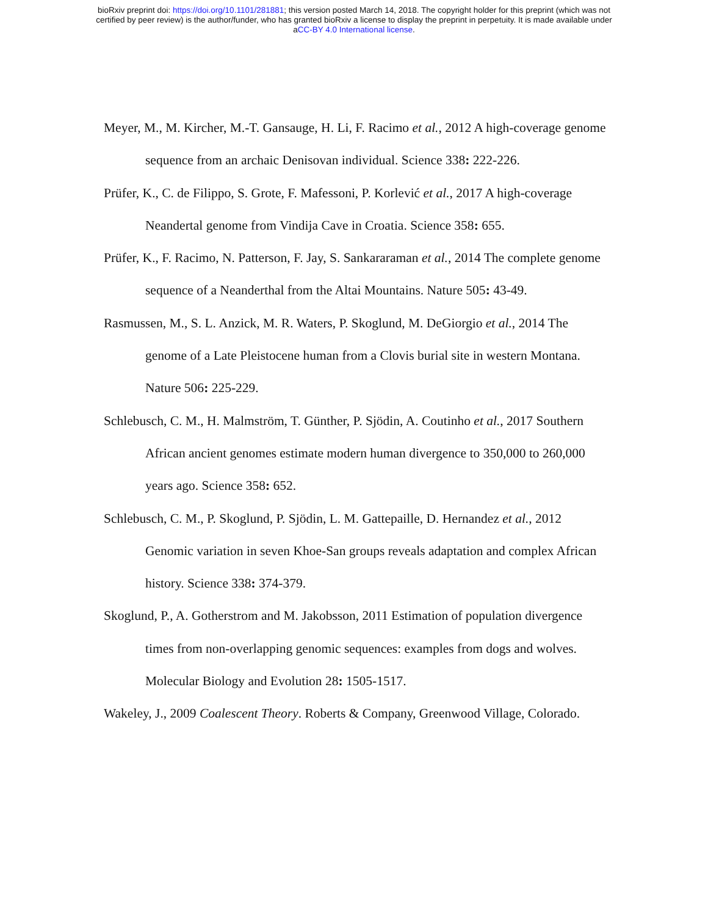bioRxiv preprint doi: https://doi.org/10.1101/281881; this version posted March 14, 2018. The copyright holder for this preprint (which was not
certified by peer review) is the author/funder, who has granted bioRxiv a license to display the preprint in perpetuity. It is made available under
aCC-BY 4.0 International license.
Meyer, M., M. Kircher, M.-T. Gansauge, H. Li, F. Racimo et al., 2012 A high-coverage genome sequence from an archaic Denisovan individual. Science 338: 222-226.
Prüfer, K., C. de Filippo, S. Grote, F. Mafessoni, P. Korlević et al., 2017 A high-coverage Neandertal genome from Vindija Cave in Croatia. Science 358: 655.
Prüfer, K., F. Racimo, N. Patterson, F. Jay, S. Sankararaman et al., 2014 The complete genome sequence of a Neanderthal from the Altai Mountains. Nature 505: 43-49.
Rasmussen, M., S. L. Anzick, M. R. Waters, P. Skoglund, M. DeGiorgio et al., 2014 The genome of a Late Pleistocene human from a Clovis burial site in western Montana. Nature 506: 225-229.
Schlebusch, C. M., H. Malmström, T. Günther, P. Sjödin, A. Coutinho et al., 2017 Southern African ancient genomes estimate modern human divergence to 350,000 to 260,000 years ago. Science 358: 652.
Schlebusch, C. M., P. Skoglund, P. Sjödin, L. M. Gattepaille, D. Hernandez et al., 2012 Genomic variation in seven Khoe-San groups reveals adaptation and complex African history. Science 338: 374-379.
Skoglund, P., A. Gotherstrom and M. Jakobsson, 2011 Estimation of population divergence times from non-overlapping genomic sequences: examples from dogs and wolves. Molecular Biology and Evolution 28: 1505-1517.
Wakeley, J., 2009 Coalescent Theory. Roberts & Company, Greenwood Village, Colorado.